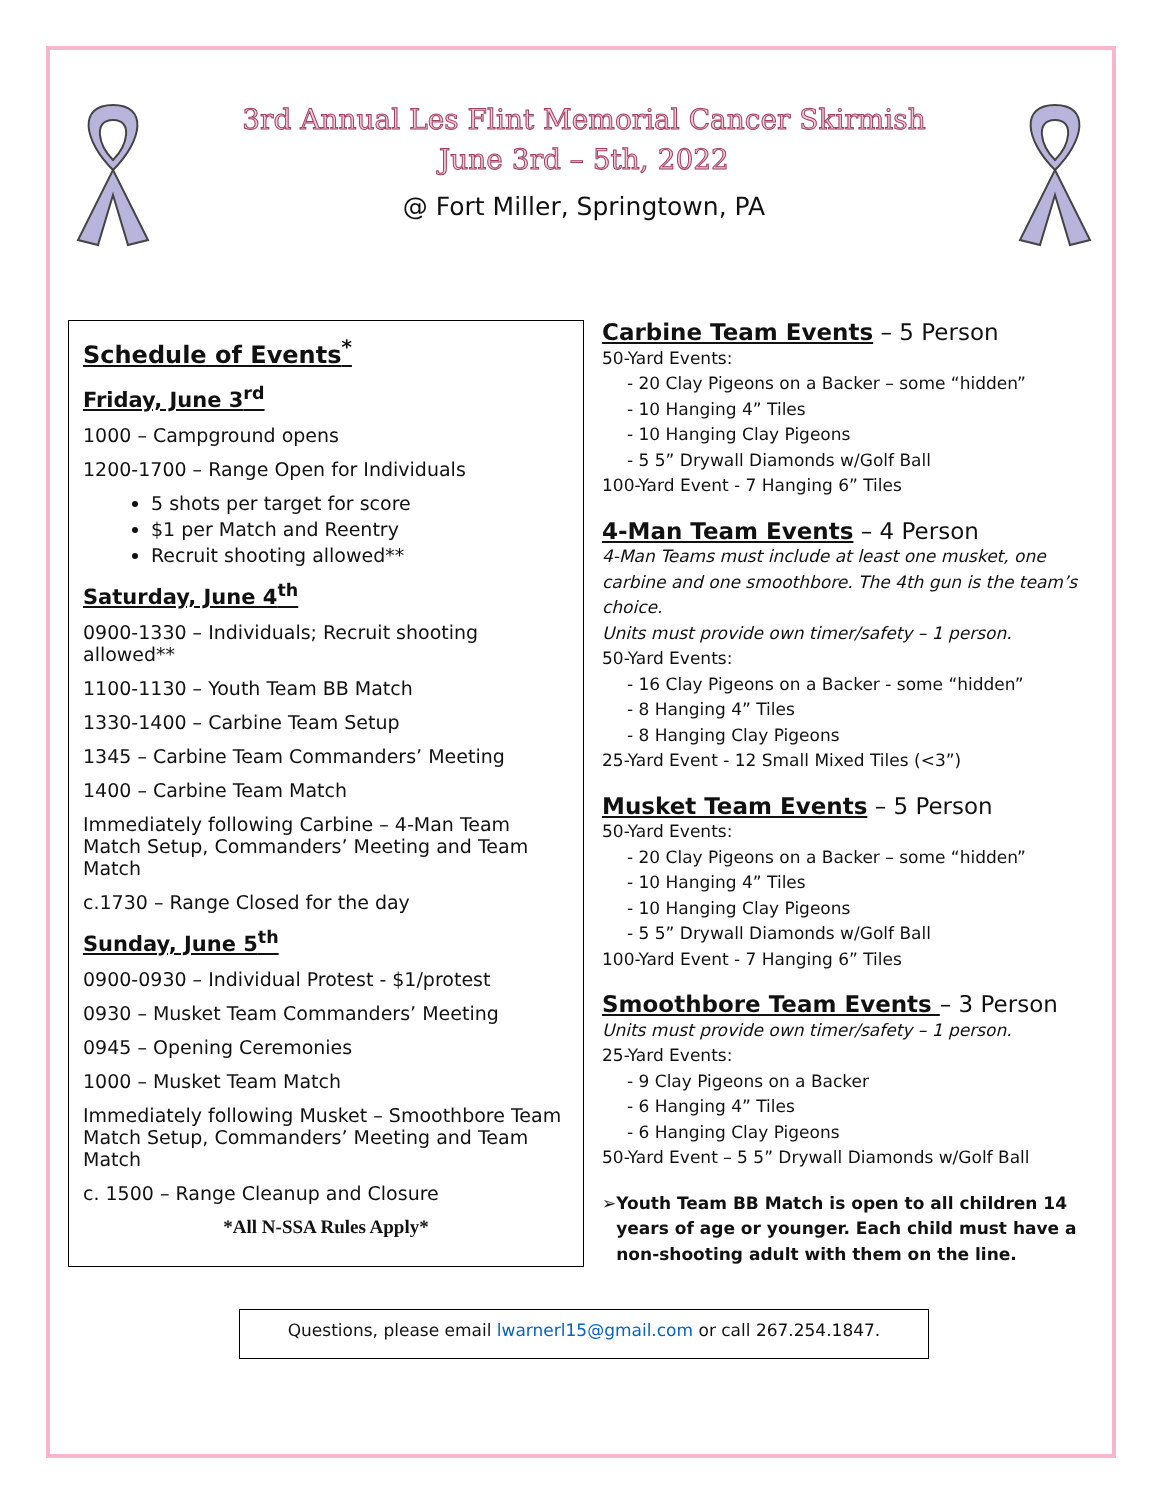3rd Annual Les Flint Memorial Cancer Skirmish
June 3rd – 5th, 2022
@ Fort Miller, Springtown, PA
Schedule of Events<sup>*</sup>
Friday, June 3<sup>rd</sup>
1000 – Campground opens
1200-1700 – Range Open for Individuals
5 shots per target for score
$1 per Match and Reentry
Recruit shooting allowed**
Saturday, June 4<sup>th</sup>
0900-1330 – Individuals; Recruit shooting allowed**
1100-1130 – Youth Team BB Match
1330-1400 – Carbine Team Setup
1345 – Carbine Team Commanders’ Meeting
1400 – Carbine Team Match
Immediately following Carbine – 4-Man Team Match Setup, Commanders’ Meeting and Team Match
c.1730 – Range Closed for the day
Sunday, June 5<sup>th</sup>
0900-0930 – Individual Protest - $1/protest
0930 – Musket Team Commanders’ Meeting
0945 – Opening Ceremonies
1000 – Musket Team Match
Immediately following Musket – Smoothbore Team Match Setup, Commanders’ Meeting and Team Match
c. 1500 – Range Cleanup and Closure
*All N-SSA Rules Apply*
Carbine Team Events – 5 Person
50-Yard Events:
- 20 Clay Pigeons on a Backer – some “hidden”
- 10 Hanging 4” Tiles
- 10 Hanging Clay Pigeons
- 5 5” Drywall Diamonds w/Golf Ball
100-Yard Event - 7 Hanging 6” Tiles
4-Man Team Events – 4 Person
4-Man Teams must include at least one musket, one carbine and one smoothbore. The 4th gun is the team’s choice.
Units must provide own timer/safety – 1 person.
50-Yard Events:
- 16 Clay Pigeons on a Backer - some “hidden”
- 8 Hanging 4” Tiles
- 8 Hanging Clay Pigeons
25-Yard Event - 12 Small Mixed Tiles (<3”)
Musket Team Events – 5 Person
50-Yard Events:
- 20 Clay Pigeons on a Backer – some “hidden”
- 10 Hanging 4” Tiles
- 10 Hanging Clay Pigeons
- 5 5” Drywall Diamonds w/Golf Ball
100-Yard Event - 7 Hanging 6” Tiles
Smoothbore Team Events – 3 Person
Units must provide own timer/safety – 1 person.
25-Yard Events:
- 9 Clay Pigeons on a Backer
- 6 Hanging 4” Tiles
- 6 Hanging Clay Pigeons
50-Yard Event – 5 5” Drywall Diamonds w/Golf Ball
➢ Youth Team BB Match is open to all children 14 years of age or younger. Each child must have a non-shooting adult with them on the line.
Questions, please email lwarnerl15@gmail.com or call 267.254.1847.